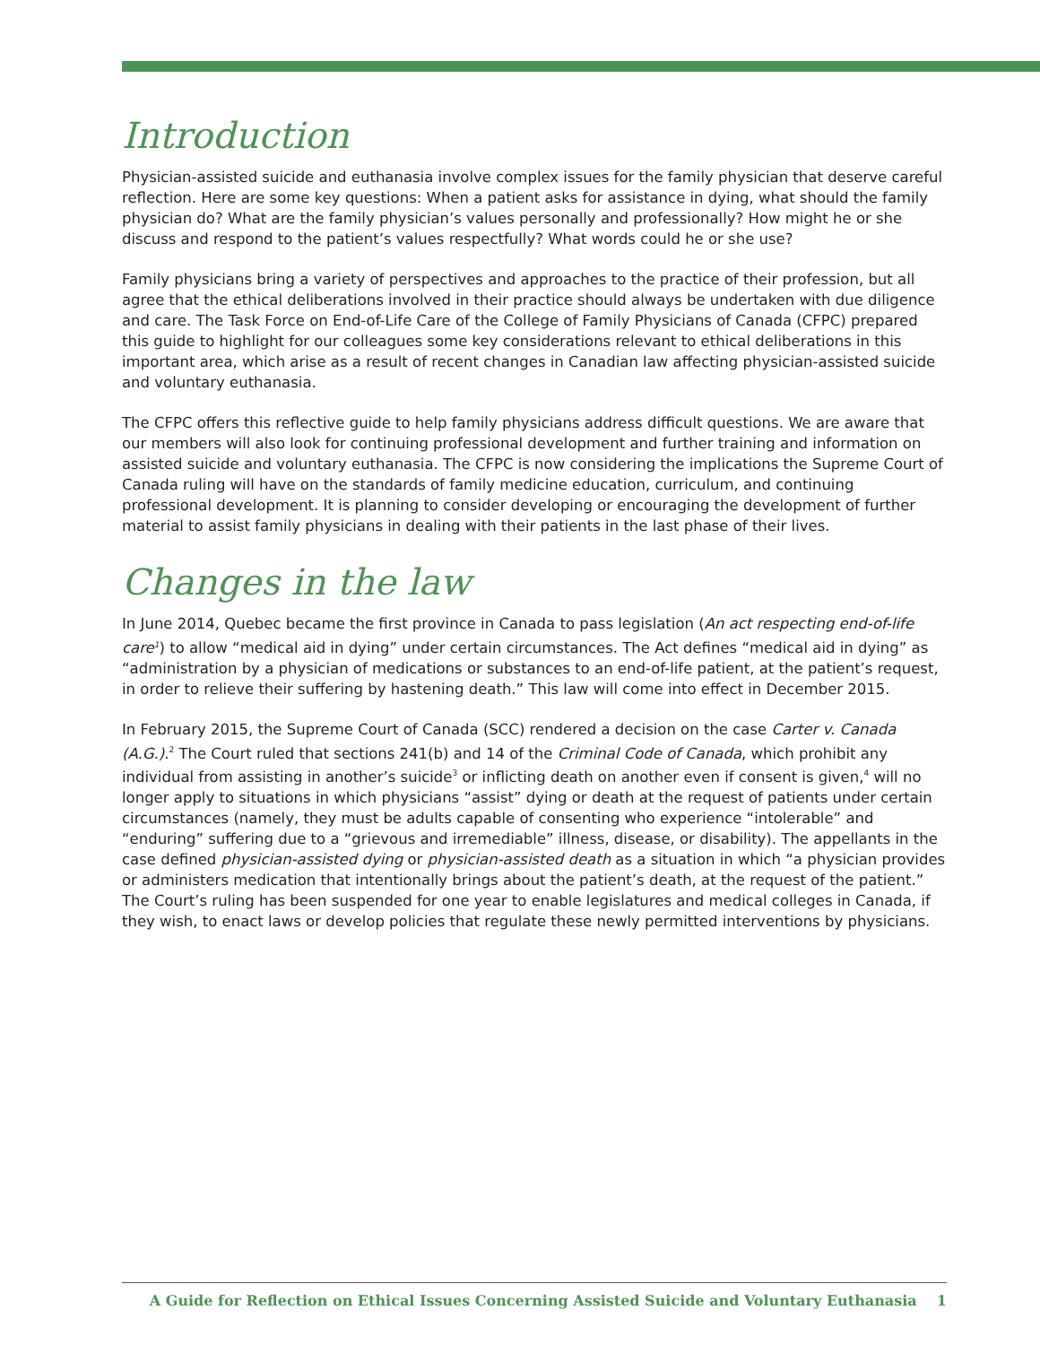Introduction
Physician-assisted suicide and euthanasia involve complex issues for the family physician that deserve careful reflection. Here are some key questions: When a patient asks for assistance in dying, what should the family physician do? What are the family physician’s values personally and professionally? How might he or she discuss and respond to the patient’s values respectfully? What words could he or she use?
Family physicians bring a variety of perspectives and approaches to the practice of their profession, but all agree that the ethical deliberations involved in their practice should always be undertaken with due diligence and care. The Task Force on End-of-Life Care of the College of Family Physicians of Canada (CFPC) prepared this guide to highlight for our colleagues some key considerations relevant to ethical deliberations in this important area, which arise as a result of recent changes in Canadian law affecting physician-assisted suicide and voluntary euthanasia.
The CFPC offers this reflective guide to help family physicians address difficult questions. We are aware that our members will also look for continuing professional development and further training and information on assisted suicide and voluntary euthanasia. The CFPC is now considering the implications the Supreme Court of Canada ruling will have on the standards of family medicine education, curriculum, and continuing professional development. It is planning to consider developing or encouraging the development of further material to assist family physicians in dealing with their patients in the last phase of their lives.
Changes in the law
In June 2014, Quebec became the first province in Canada to pass legislation (An act respecting end-of-life care<sup>1</sup>) to allow “medical aid in dying” under certain circumstances. The Act defines “medical aid in dying” as “administration by a physician of medications or substances to an end-of-life patient, at the patient’s request, in order to relieve their suffering by hastening death.” This law will come into effect in December 2015.
In February 2015, the Supreme Court of Canada (SCC) rendered a decision on the case Carter v. Canada (A.G.).<sup>2</sup> The Court ruled that sections 241(b) and 14 of the Criminal Code of Canada, which prohibit any individual from assisting in another’s suicide<sup>3</sup> or inflicting death on another even if consent is given,<sup>4</sup> will no longer apply to situations in which physicians “assist” dying or death at the request of patients under certain circumstances (namely, they must be adults capable of consenting who experience “intolerable” and “enduring” suffering due to a “grievous and irremediable” illness, disease, or disability). The appellants in the case defined physician-assisted dying or physician-assisted death as a situation in which “a physician provides or administers medication that intentionally brings about the patient’s death, at the request of the patient.” The Court’s ruling has been suspended for one year to enable legislatures and medical colleges in Canada, if they wish, to enact laws or develop policies that regulate these newly permitted interventions by physicians.
A Guide for Reflection on Ethical Issues Concerning Assisted Suicide and Voluntary Euthanasia 1